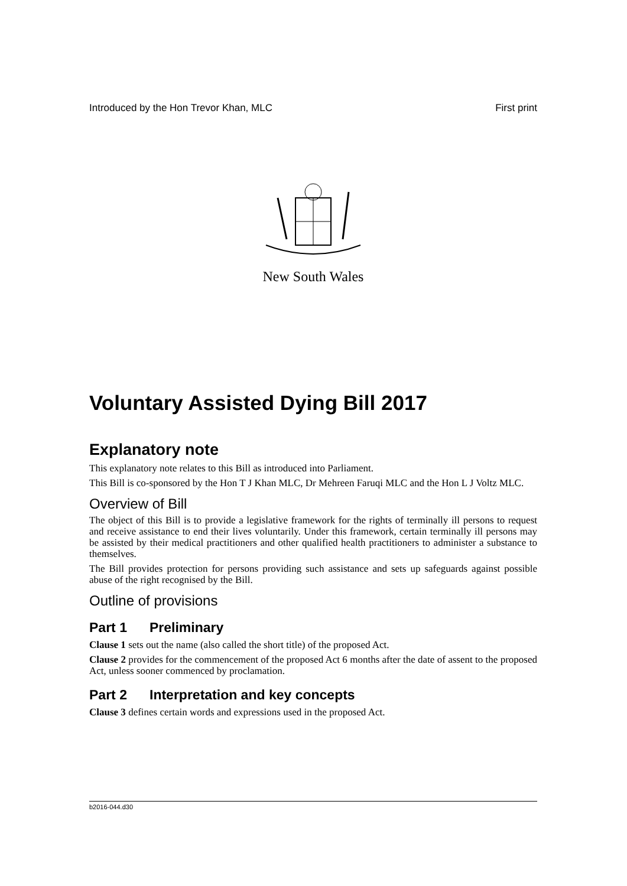Introduced by the Hon Trevor Khan, MLC First print
New South Wales
Voluntary Assisted Dying Bill 2017
Explanatory note
This explanatory note relates to this Bill as introduced into Parliament.
This Bill is co-sponsored by the Hon T J Khan MLC, Dr Mehreen Faruqi MLC and the Hon L J Voltz MLC.
Overview of Bill
The object of this Bill is to provide a legislative framework for the rights of terminally ill persons to request and receive assistance to end their lives voluntarily. Under this framework, certain terminally ill persons may be assisted by their medical practitioners and other qualified health practitioners to administer a substance to themselves.
The Bill provides protection for persons providing such assistance and sets up safeguards against possible abuse of the right recognised by the Bill.
Outline of provisions
Part 1 Preliminary
Clause 1 sets out the name (also called the short title) of the proposed Act.
Clause 2 provides for the commencement of the proposed Act 6 months after the date of assent to the proposed Act, unless sooner commenced by proclamation.
Part 2 Interpretation and key concepts
Clause 3 defines certain words and expressions used in the proposed Act.
b2016-044.d30